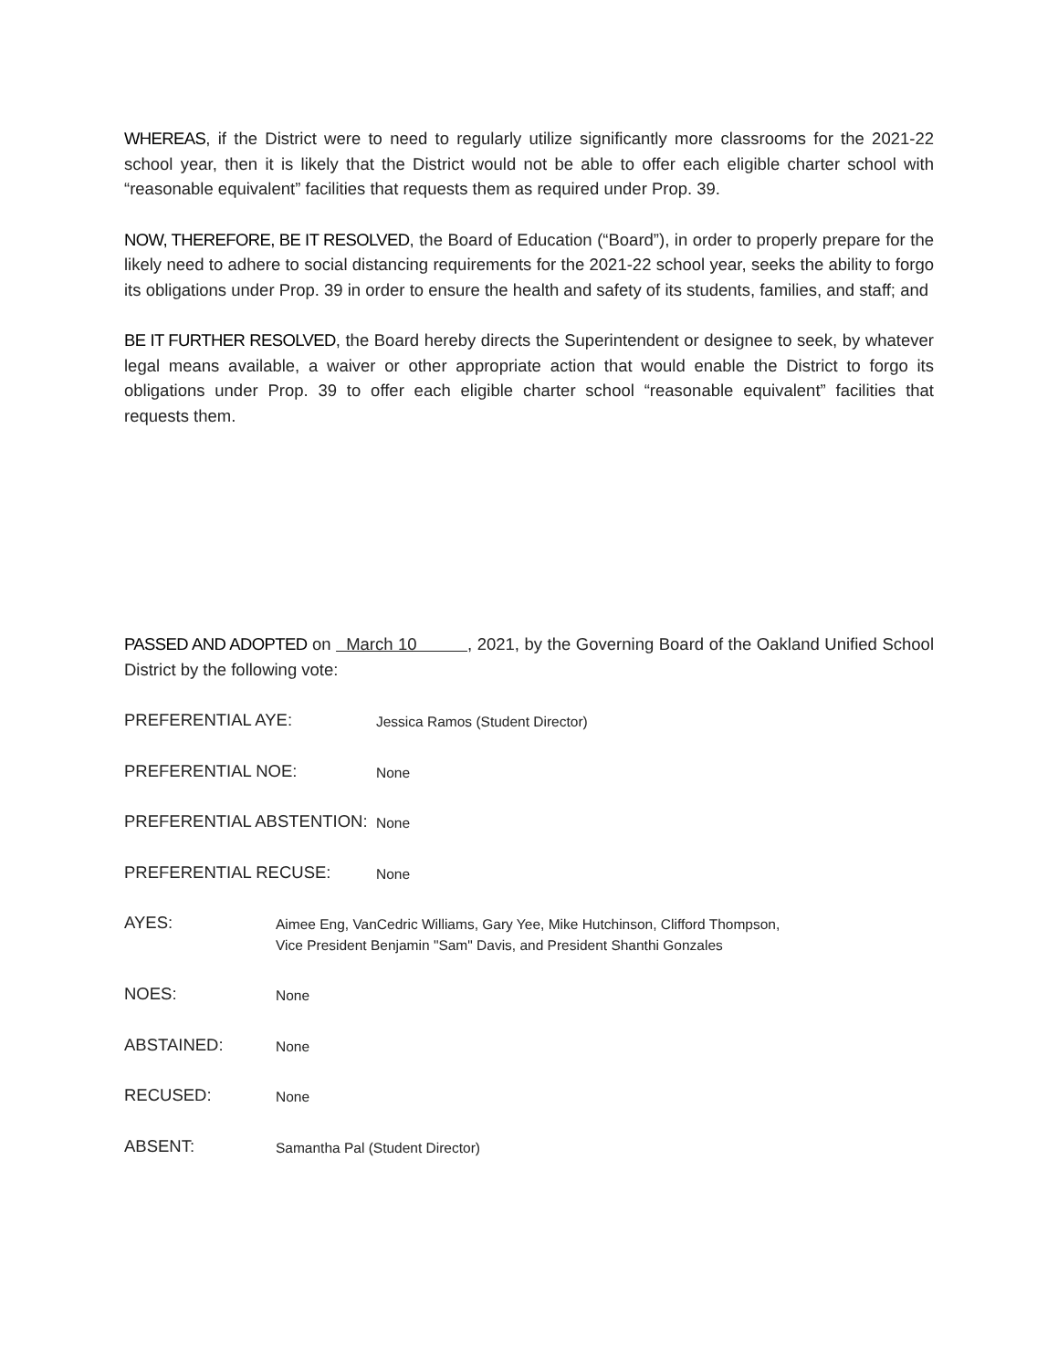WHEREAS, if the District were to need to regularly utilize significantly more classrooms for the 2021-22 school year, then it is likely that the District would not be able to offer each eligible charter school with “reasonable equivalent” facilities that requests them as required under Prop. 39.
NOW, THEREFORE, BE IT RESOLVED, the Board of Education (“Board”), in order to properly prepare for the likely need to adhere to social distancing requirements for the 2021-22 school year, seeks the ability to forgo its obligations under Prop. 39 in order to ensure the health and safety of its students, families, and staff; and
BE IT FURTHER RESOLVED, the Board hereby directs the Superintendent or designee to seek, by whatever legal means available, a waiver or other appropriate action that would enable the District to forgo its obligations under Prop. 39 to offer each eligible charter school “reasonable equivalent” facilities that requests them.
PASSED AND ADOPTED on March 10 , 2021, by the Governing Board of the Oakland Unified School District by the following vote:
PREFERENTIAL AYE:
Jessica Ramos (Student Director)
PREFERENTIAL NOE:
None
PREFERENTIAL ABSTENTION:
None
PREFERENTIAL RECUSE:
None
AYES:
Aimee Eng, VanCedric Williams, Gary Yee, Mike Hutchinson, Clifford Thompson,
Vice President Benjamin "Sam" Davis, and President Shanthi Gonzales
NOES:
None
ABSTAINED:
None
RECUSED:
None
ABSENT:
Samantha Pal (Student Director)